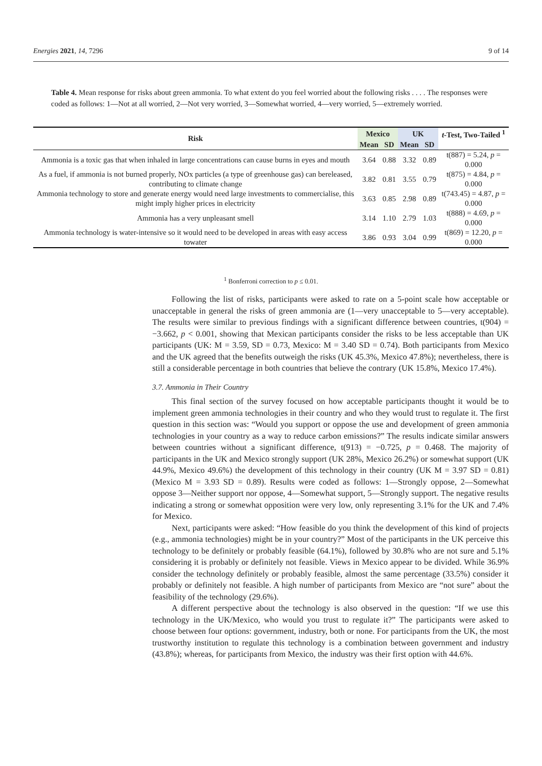Energies 2021, 14, 7296 9 of 14
Table 4. Mean response for risks about green ammonia. To what extent do you feel worried about the following risks . . . . The responses were coded as follows: 1—Not at all worried, 2—Not very worried, 3—Somewhat worried, 4—very worried, 5—extremely worried.
| Risk | Mexico | | UK | | t -Test, Two-Tailed <sup>1</sup> |
| --- | --- | --- | --- | --- | --- |
| | Mean | SD | Mean | SD | |
| Ammonia is a toxic gas that when inhaled in large concentrations can cause burns in eyes and mouth | 3.64 | 0.88 | 3.32 | 0.89 | t(887) = 5.24, p = 0.000 |
| As a fuel, if ammonia is not burned properly, NOx particles (a type of greenhouse gas) can bereleased, contributing to climate change | 3.82 | 0.81 | 3.55 | 0.79 | t(875) = 4.84, p = 0.000 |
| Ammonia technology to store and generate energy would need large investments to commercialise, this might imply higher prices in electricity | 3.63 | 0.85 | 2.98 | 0.89 | t(743.45) = 4.87, p = 0.000 |
| Ammonia has a very unpleasant smell | 3.14 | 1.10 | 2.79 | 1.03 | t(888) = 4.69, p = 0.000 |
| Ammonia technology is water-intensive so it would need to be developed in areas with easy access towater | 3.86 | 0.93 | 3.04 | 0.99 | t(869) = 12.20, p = 0.000 |
<sup>1</sup> Bonferroni correction to p ≤ 0.01.
Following the list of risks, participants were asked to rate on a 5-point scale how acceptable or unacceptable in general the risks of green ammonia are (1—very unacceptable to 5—very acceptable). The results were similar to previous findings with a significant difference between countries, t(904) = −3.662, p < 0.001, showing that Mexican participants consider the risks to be less acceptable than UK participants (UK: M = 3.59, SD = 0.73, Mexico: M = 3.40 SD = 0.74). Both participants from Mexico and the UK agreed that the benefits outweigh the risks (UK 45.3%, Mexico 47.8%); nevertheless, there is still a considerable percentage in both countries that believe the contrary (UK 15.8%, Mexico 17.4%).
3.7. Ammonia in Their Country
This final section of the survey focused on how acceptable participants thought it would be to implement green ammonia technologies in their country and who they would trust to regulate it. The first question in this section was: “Would you support or oppose the use and development of green ammonia technologies in your country as a way to reduce carbon emissions?” The results indicate similar answers between countries without a significant difference, t(913) = −0.725, p = 0.468. The majority of participants in the UK and Mexico strongly support (UK 28%, Mexico 26.2%) or somewhat support (UK 44.9%, Mexico 49.6%) the development of this technology in their country (UK M = 3.97 SD = 0.81) (Mexico M = 3.93 SD = 0.89). Results were coded as follows: 1—Strongly oppose, 2—Somewhat oppose 3—Neither support nor oppose, 4—Somewhat support, 5—Strongly support. The negative results indicating a strong or somewhat opposition were very low, only representing 3.1% for the UK and 7.4% for Mexico.
Next, participants were asked: “How feasible do you think the development of this kind of projects (e.g., ammonia technologies) might be in your country?” Most of the participants in the UK perceive this technology to be definitely or probably feasible (64.1%), followed by 30.8% who are not sure and 5.1% considering it is probably or definitely not feasible. Views in Mexico appear to be divided. While 36.9% consider the technology definitely or probably feasible, almost the same percentage (33.5%) consider it probably or definitely not feasible. A high number of participants from Mexico are “not sure” about the feasibility of the technology (29.6%).
A different perspective about the technology is also observed in the question: “If we use this technology in the UK/Mexico, who would you trust to regulate it?” The participants were asked to choose between four options: government, industry, both or none. For participants from the UK, the most trustworthy institution to regulate this technology is a combination between government and industry (43.8%); whereas, for participants from Mexico, the industry was their first option with 44.6%.